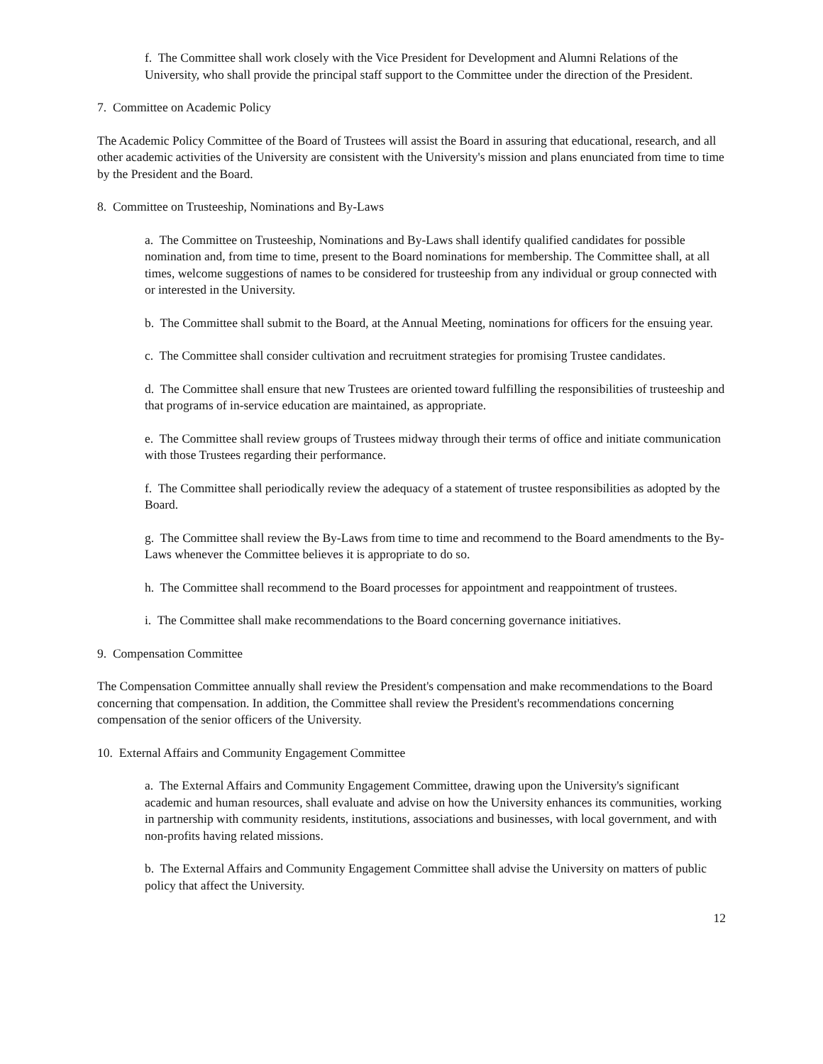f. The Committee shall work closely with the Vice President for Development and Alumni Relations of the University, who shall provide the principal staff support to the Committee under the direction of the President.
7. Committee on Academic Policy
The Academic Policy Committee of the Board of Trustees will assist the Board in assuring that educational, research, and all other academic activities of the University are consistent with the University's mission and plans enunciated from time to time by the President and the Board.
8. Committee on Trusteeship, Nominations and By-Laws
a. The Committee on Trusteeship, Nominations and By-Laws shall identify qualified candidates for possible nomination and, from time to time, present to the Board nominations for membership. The Committee shall, at all times, welcome suggestions of names to be considered for trusteeship from any individual or group connected with or interested in the University.
b. The Committee shall submit to the Board, at the Annual Meeting, nominations for officers for the ensuing year.
c. The Committee shall consider cultivation and recruitment strategies for promising Trustee candidates.
d. The Committee shall ensure that new Trustees are oriented toward fulfilling the responsibilities of trusteeship and that programs of in-service education are maintained, as appropriate.
e. The Committee shall review groups of Trustees midway through their terms of office and initiate communication with those Trustees regarding their performance.
f. The Committee shall periodically review the adequacy of a statement of trustee responsibilities as adopted by the Board.
g. The Committee shall review the By-Laws from time to time and recommend to the Board amendments to the By-Laws whenever the Committee believes it is appropriate to do so.
h. The Committee shall recommend to the Board processes for appointment and reappointment of trustees.
i. The Committee shall make recommendations to the Board concerning governance initiatives.
9. Compensation Committee
The Compensation Committee annually shall review the President's compensation and make recommendations to the Board concerning that compensation. In addition, the Committee shall review the President's recommendations concerning compensation of the senior officers of the University.
10. External Affairs and Community Engagement Committee
a. The External Affairs and Community Engagement Committee, drawing upon the University's significant academic and human resources, shall evaluate and advise on how the University enhances its communities, working in partnership with community residents, institutions, associations and businesses, with local government, and with non-profits having related missions.
b. The External Affairs and Community Engagement Committee shall advise the University on matters of public policy that affect the University.
12